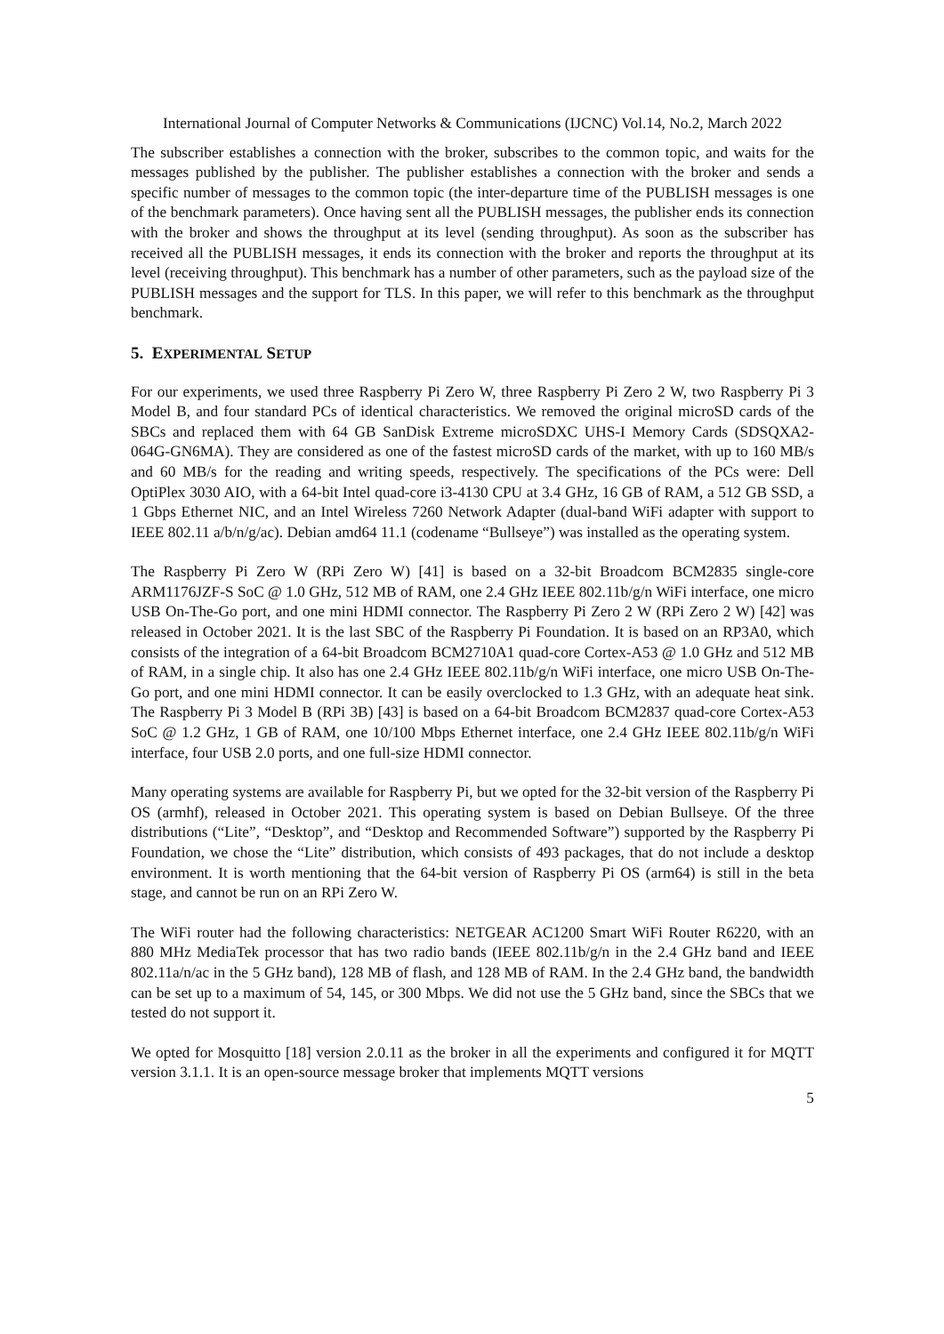International Journal of Computer Networks & Communications (IJCNC) Vol.14, No.2, March 2022
The subscriber establishes a connection with the broker, subscribes to the common topic, and waits for the messages published by the publisher. The publisher establishes a connection with the broker and sends a specific number of messages to the common topic (the inter-departure time of the PUBLISH messages is one of the benchmark parameters). Once having sent all the PUBLISH messages, the publisher ends its connection with the broker and shows the throughput at its level (sending throughput). As soon as the subscriber has received all the PUBLISH messages, it ends its connection with the broker and reports the throughput at its level (receiving throughput). This benchmark has a number of other parameters, such as the payload size of the PUBLISH messages and the support for TLS. In this paper, we will refer to this benchmark as the throughput benchmark.
5. EXPERIMENTAL SETUP
For our experiments, we used three Raspberry Pi Zero W, three Raspberry Pi Zero 2 W, two Raspberry Pi 3 Model B, and four standard PCs of identical characteristics. We removed the original microSD cards of the SBCs and replaced them with 64 GB SanDisk Extreme microSDXC UHS-I Memory Cards (SDSQXA2-064G-GN6MA). They are considered as one of the fastest microSD cards of the market, with up to 160 MB/s and 60 MB/s for the reading and writing speeds, respectively. The specifications of the PCs were: Dell OptiPlex 3030 AIO, with a 64-bit Intel quad-core i3-4130 CPU at 3.4 GHz, 16 GB of RAM, a 512 GB SSD, a 1 Gbps Ethernet NIC, and an Intel Wireless 7260 Network Adapter (dual-band WiFi adapter with support to IEEE 802.11 a/b/n/g/ac). Debian amd64 11.1 (codename “Bullseye”) was installed as the operating system.
The Raspberry Pi Zero W (RPi Zero W) [41] is based on a 32-bit Broadcom BCM2835 single-core ARM1176JZF-S SoC @ 1.0 GHz, 512 MB of RAM, one 2.4 GHz IEEE 802.11b/g/n WiFi interface, one micro USB On-The-Go port, and one mini HDMI connector. The Raspberry Pi Zero 2 W (RPi Zero 2 W) [42] was released in October 2021. It is the last SBC of the Raspberry Pi Foundation. It is based on an RP3A0, which consists of the integration of a 64-bit Broadcom BCM2710A1 quad-core Cortex-A53 @ 1.0 GHz and 512 MB of RAM, in a single chip. It also has one 2.4 GHz IEEE 802.11b/g/n WiFi interface, one micro USB On-The-Go port, and one mini HDMI connector. It can be easily overclocked to 1.3 GHz, with an adequate heat sink. The Raspberry Pi 3 Model B (RPi 3B) [43] is based on a 64-bit Broadcom BCM2837 quad-core Cortex-A53 SoC @ 1.2 GHz, 1 GB of RAM, one 10/100 Mbps Ethernet interface, one 2.4 GHz IEEE 802.11b/g/n WiFi interface, four USB 2.0 ports, and one full-size HDMI connector.
Many operating systems are available for Raspberry Pi, but we opted for the 32-bit version of the Raspberry Pi OS (armhf), released in October 2021. This operating system is based on Debian Bullseye. Of the three distributions (“Lite”, “Desktop”, and “Desktop and Recommended Software”) supported by the Raspberry Pi Foundation, we chose the “Lite” distribution, which consists of 493 packages, that do not include a desktop environment. It is worth mentioning that the 64-bit version of Raspberry Pi OS (arm64) is still in the beta stage, and cannot be run on an RPi Zero W.
The WiFi router had the following characteristics: NETGEAR AC1200 Smart WiFi Router R6220, with an 880 MHz MediaTek processor that has two radio bands (IEEE 802.11b/g/n in the 2.4 GHz band and IEEE 802.11a/n/ac in the 5 GHz band), 128 MB of flash, and 128 MB of RAM. In the 2.4 GHz band, the bandwidth can be set up to a maximum of 54, 145, or 300 Mbps. We did not use the 5 GHz band, since the SBCs that we tested do not support it.
We opted for Mosquitto [18] version 2.0.11 as the broker in all the experiments and configured it for MQTT version 3.1.1. It is an open-source message broker that implements MQTT versions
5